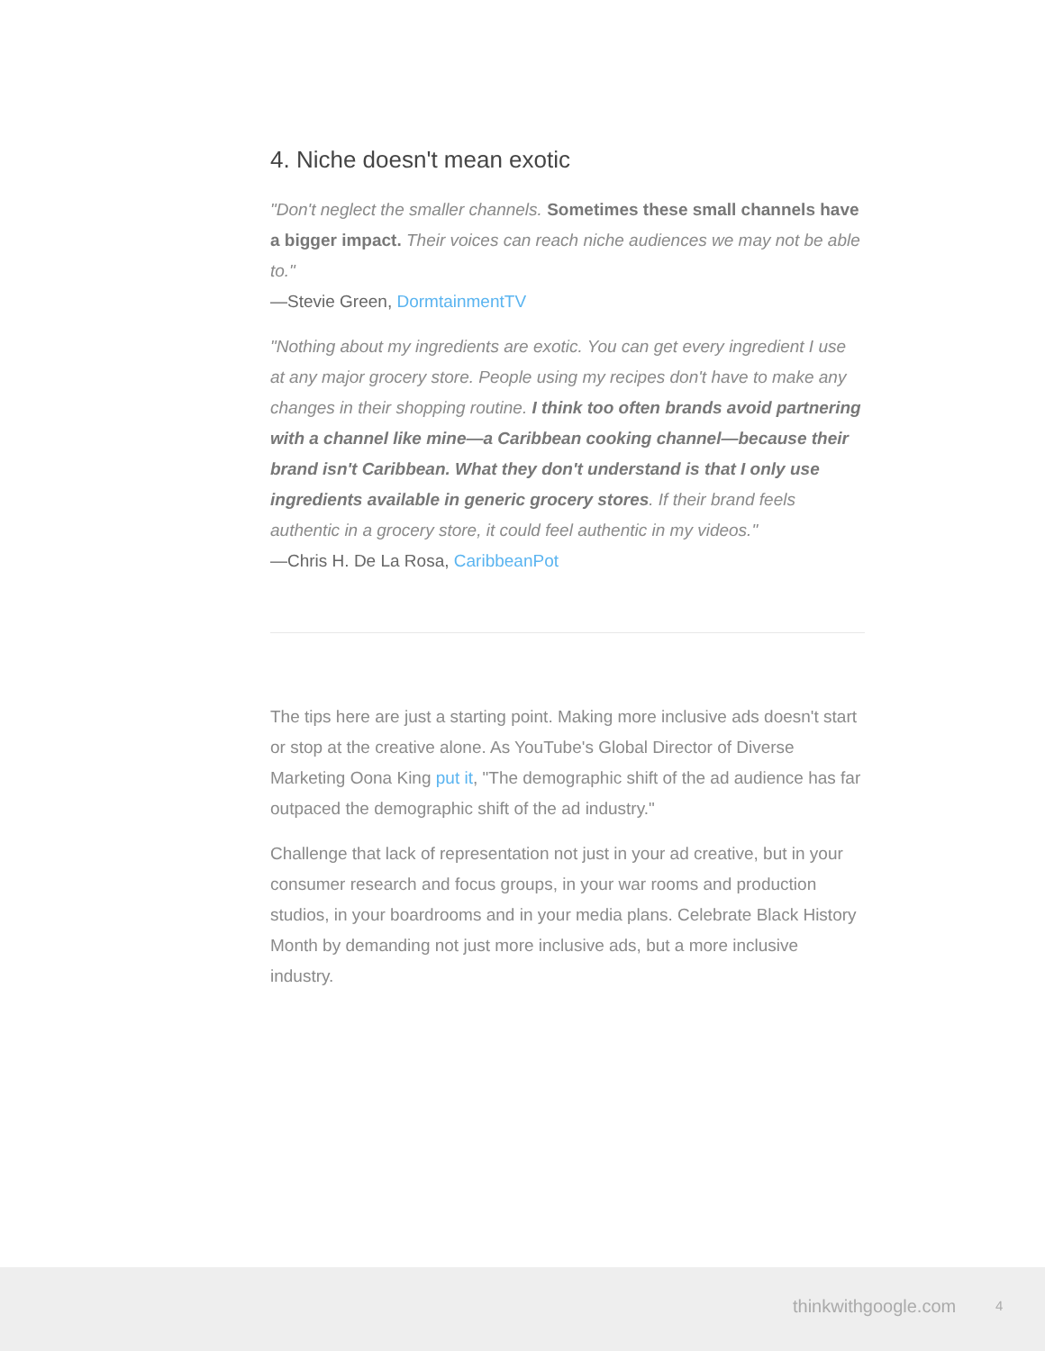4. Niche doesn't mean exotic
"Don't neglect the smaller channels. Sometimes these small channels have a bigger impact. Their voices can reach niche audiences we may not be able to."
—Stevie Green, DormtainmentTV
"Nothing about my ingredients are exotic. You can get every ingredient I use at any major grocery store. People using my recipes don't have to make any changes in their shopping routine. I think too often brands avoid partnering with a channel like mine—a Caribbean cooking channel—because their brand isn't Caribbean. What they don't understand is that I only use ingredients available in generic grocery stores. If their brand feels authentic in a grocery store, it could feel authentic in my videos."
—Chris H. De La Rosa, CaribbeanPot
The tips here are just a starting point. Making more inclusive ads doesn't start or stop at the creative alone. As YouTube's Global Director of Diverse Marketing Oona King put it, "The demographic shift of the ad audience has far outpaced the demographic shift of the ad industry."
Challenge that lack of representation not just in your ad creative, but in your consumer research and focus groups, in your war rooms and production studios, in your boardrooms and in your media plans. Celebrate Black History Month by demanding not just more inclusive ads, but a more inclusive industry.
thinkwithgoogle.com 4